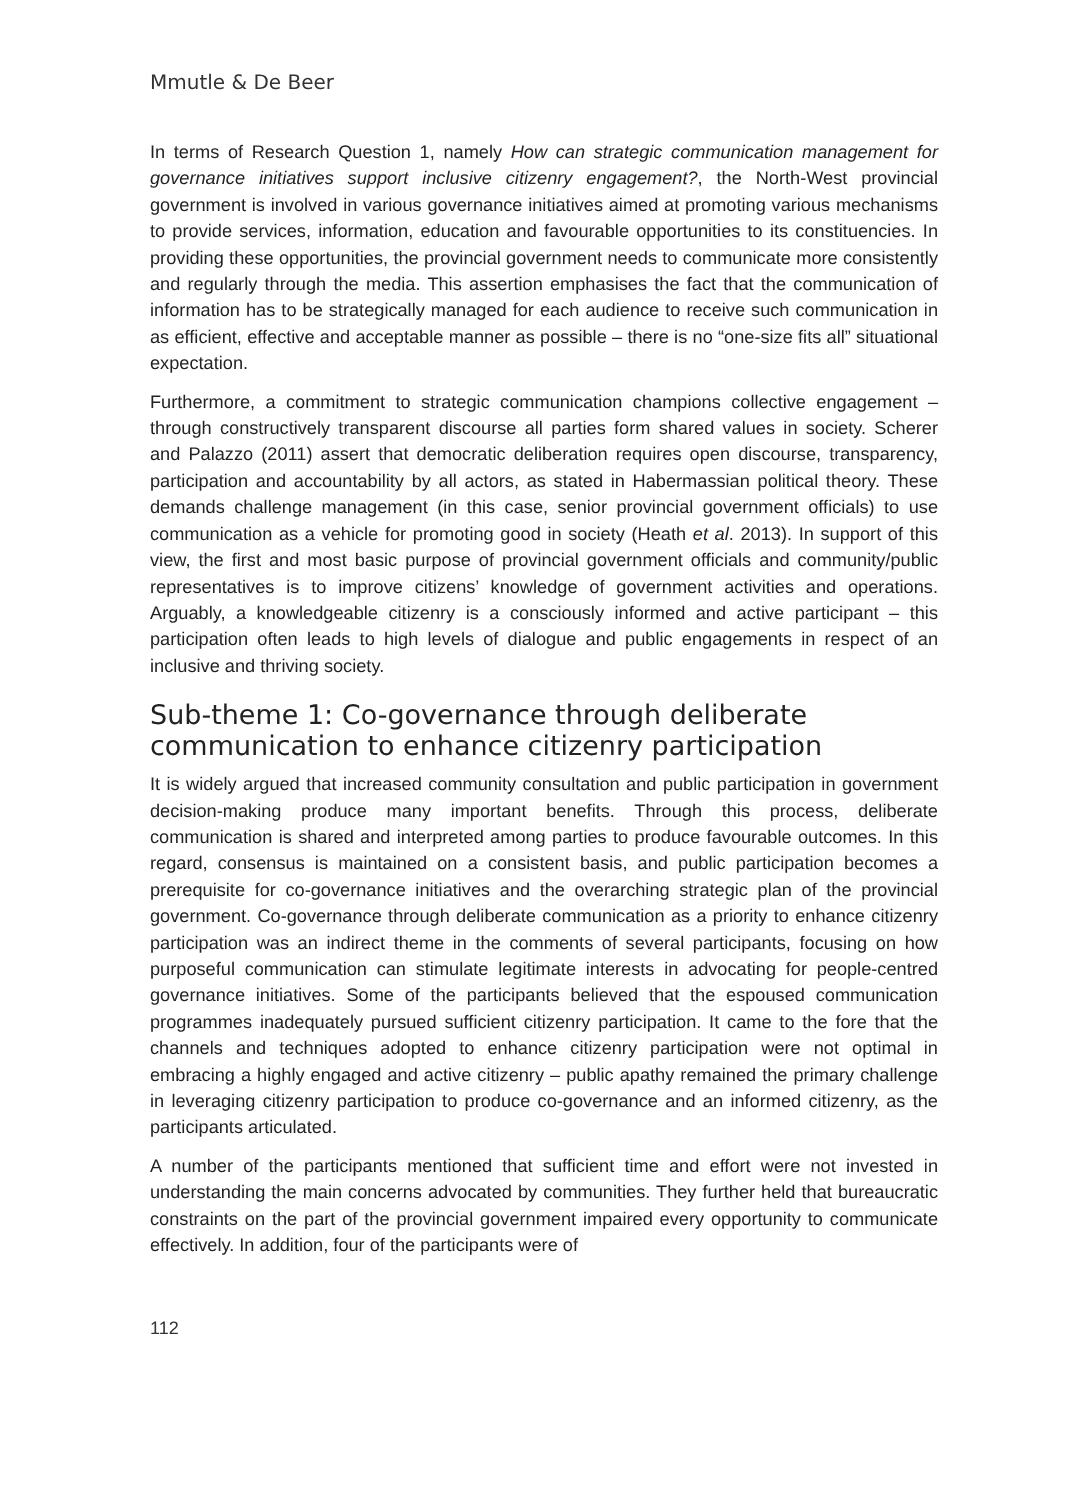Mmutle & De Beer
In terms of Research Question 1, namely How can strategic communication management for governance initiatives support inclusive citizenry engagement?, the North-West provincial government is involved in various governance initiatives aimed at promoting various mechanisms to provide services, information, education and favourable opportunities to its constituencies. In providing these opportunities, the provincial government needs to communicate more consistently and regularly through the media. This assertion emphasises the fact that the communication of information has to be strategically managed for each audience to receive such communication in as efficient, effective and acceptable manner as possible – there is no “one-size fits all” situational expectation.
Furthermore, a commitment to strategic communication champions collective engagement – through constructively transparent discourse all parties form shared values in society. Scherer and Palazzo (2011) assert that democratic deliberation requires open discourse, transparency, participation and accountability by all actors, as stated in Habermassian political theory. These demands challenge management (in this case, senior provincial government officials) to use communication as a vehicle for promoting good in society (Heath et al. 2013). In support of this view, the first and most basic purpose of provincial government officials and community/public representatives is to improve citizens’ knowledge of government activities and operations. Arguably, a knowledgeable citizenry is a consciously informed and active participant – this participation often leads to high levels of dialogue and public engagements in respect of an inclusive and thriving society.
Sub-theme 1: Co-governance through deliberate communication to enhance citizenry participation
It is widely argued that increased community consultation and public participation in government decision-making produce many important benefits. Through this process, deliberate communication is shared and interpreted among parties to produce favourable outcomes. In this regard, consensus is maintained on a consistent basis, and public participation becomes a prerequisite for co-governance initiatives and the overarching strategic plan of the provincial government. Co-governance through deliberate communication as a priority to enhance citizenry participation was an indirect theme in the comments of several participants, focusing on how purposeful communication can stimulate legitimate interests in advocating for people-centred governance initiatives. Some of the participants believed that the espoused communication programmes inadequately pursued sufficient citizenry participation. It came to the fore that the channels and techniques adopted to enhance citizenry participation were not optimal in embracing a highly engaged and active citizenry – public apathy remained the primary challenge in leveraging citizenry participation to produce co-governance and an informed citizenry, as the participants articulated.
A number of the participants mentioned that sufficient time and effort were not invested in understanding the main concerns advocated by communities. They further held that bureaucratic constraints on the part of the provincial government impaired every opportunity to communicate effectively. In addition, four of the participants were of
112